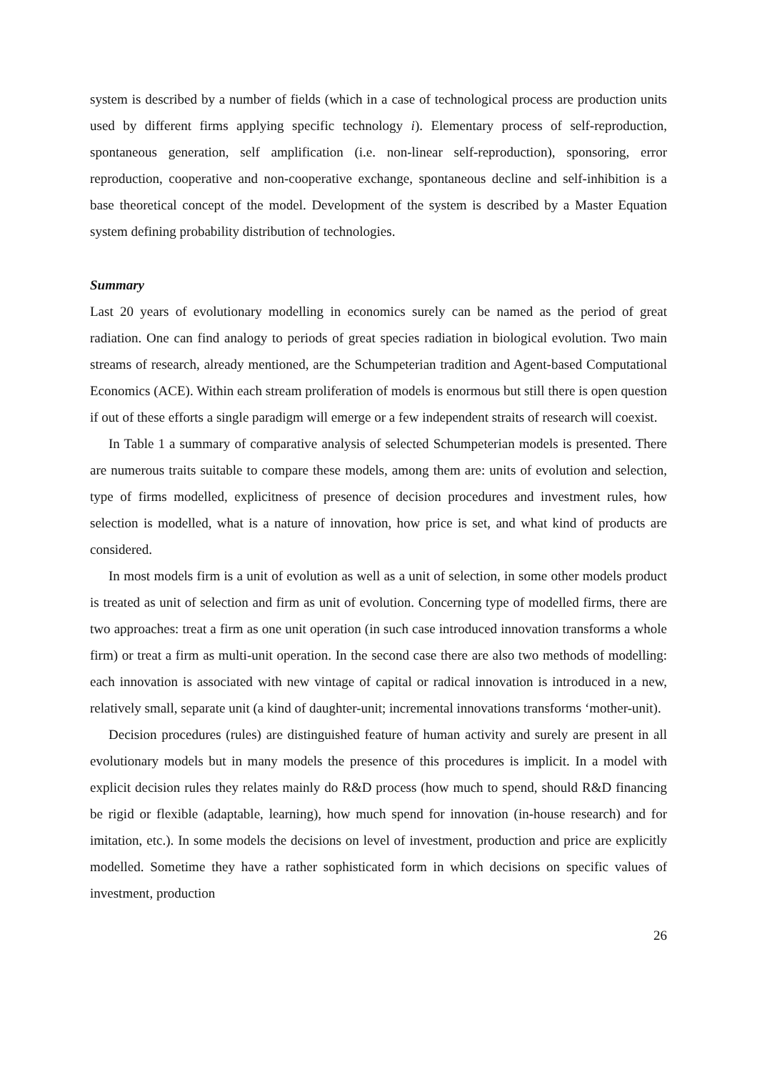system is described by a number of fields (which in a case of technological process are production units used by different firms applying specific technology i). Elementary process of self-reproduction, spontaneous generation, self amplification (i.e. non-linear self-reproduction), sponsoring, error reproduction, cooperative and non-cooperative exchange, spontaneous decline and self-inhibition is a base theoretical concept of the model. Development of the system is described by a Master Equation system defining probability distribution of technologies.
Summary
Last 20 years of evolutionary modelling in economics surely can be named as the period of great radiation. One can find analogy to periods of great species radiation in biological evolution. Two main streams of research, already mentioned, are the Schumpeterian tradition and Agent-based Computational Economics (ACE). Within each stream proliferation of models is enormous but still there is open question if out of these efforts a single paradigm will emerge or a few independent straits of research will coexist.
In Table 1 a summary of comparative analysis of selected Schumpeterian models is presented. There are numerous traits suitable to compare these models, among them are: units of evolution and selection, type of firms modelled, explicitness of presence of decision procedures and investment rules, how selection is modelled, what is a nature of innovation, how price is set, and what kind of products are considered.
In most models firm is a unit of evolution as well as a unit of selection, in some other models product is treated as unit of selection and firm as unit of evolution. Concerning type of modelled firms, there are two approaches: treat a firm as one unit operation (in such case introduced innovation transforms a whole firm) or treat a firm as multi-unit operation. In the second case there are also two methods of modelling: each innovation is associated with new vintage of capital or radical innovation is introduced in a new, relatively small, separate unit (a kind of daughter-unit; incremental innovations transforms ‘mother-unit).
Decision procedures (rules) are distinguished feature of human activity and surely are present in all evolutionary models but in many models the presence of this procedures is implicit. In a model with explicit decision rules they relates mainly do R&D process (how much to spend, should R&D financing be rigid or flexible (adaptable, learning), how much spend for innovation (in-house research) and for imitation, etc.). In some models the decisions on level of investment, production and price are explicitly modelled. Sometime they have a rather sophisticated form in which decisions on specific values of investment, production
26